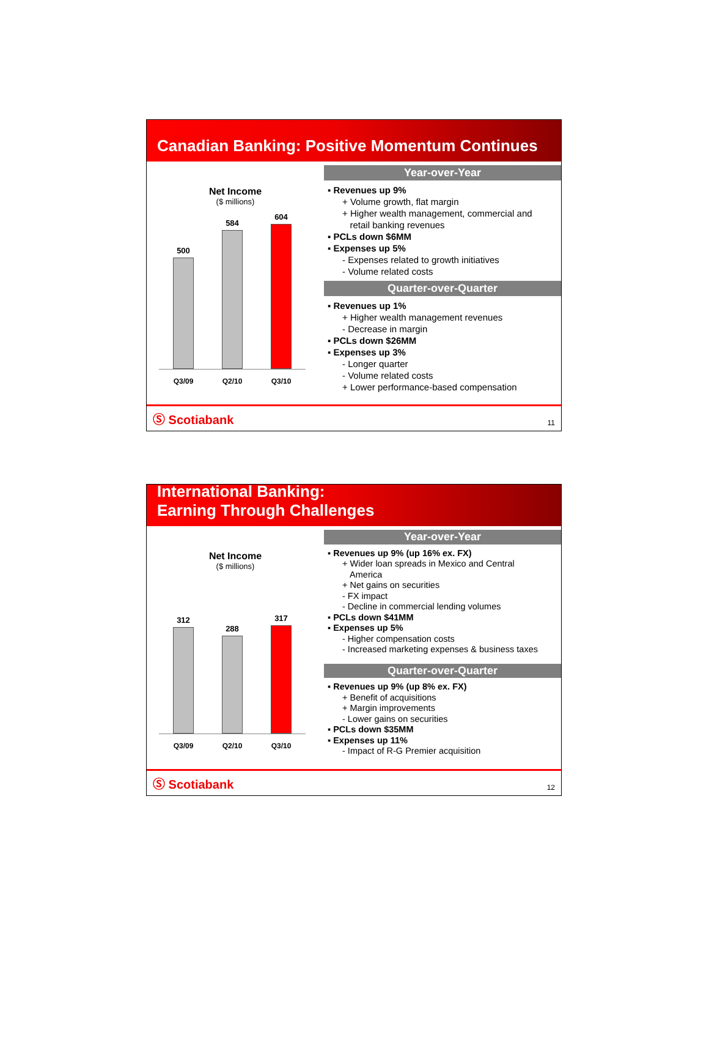Canadian Banking: Positive Momentum Continues
Net Income
($ millions)
500
584
604
Q3/09 Q2/10 Q3/10
Year-over-Year
▪ Revenues up 9%
+ Volume growth, flat margin
+ Higher wealth management, commercial and
retail banking revenues
▪ PCLs down $6MM
▪ Expenses up 5%
- Expenses related to growth initiatives
- Volume related costs
Quarter-over-Quarter
▪ Revenues up 1%
+ Higher wealth management revenues
- Decrease in margin
▪ PCLs down $26MM
▪ Expenses up 3%
- Longer quarter
- Volume related costs
+ Lower performance-based compensation
Ⓢ Scotiabank 11
International Banking:
Earning Through Challenges
Net Income
($ millions)
312
288
317
Q3/09 Q2/10 Q3/10
Year-over-Year
▪ Revenues up 9% (up 16% ex. FX)
+ Wider loan spreads in Mexico and Central
America
+ Net gains on securities
- FX impact
- Decline in commercial lending volumes
▪ PCLs down $41MM
▪ Expenses up 5%
- Higher compensation costs
- Increased marketing expenses & business taxes
Quarter-over-Quarter
▪ Revenues up 9% (up 8% ex. FX)
+ Benefit of acquisitions
+ Margin improvements
- Lower gains on securities
▪ PCLs down $35MM
▪ Expenses up 11%
- Impact of R-G Premier acquisition
Ⓢ Scotiabank 12